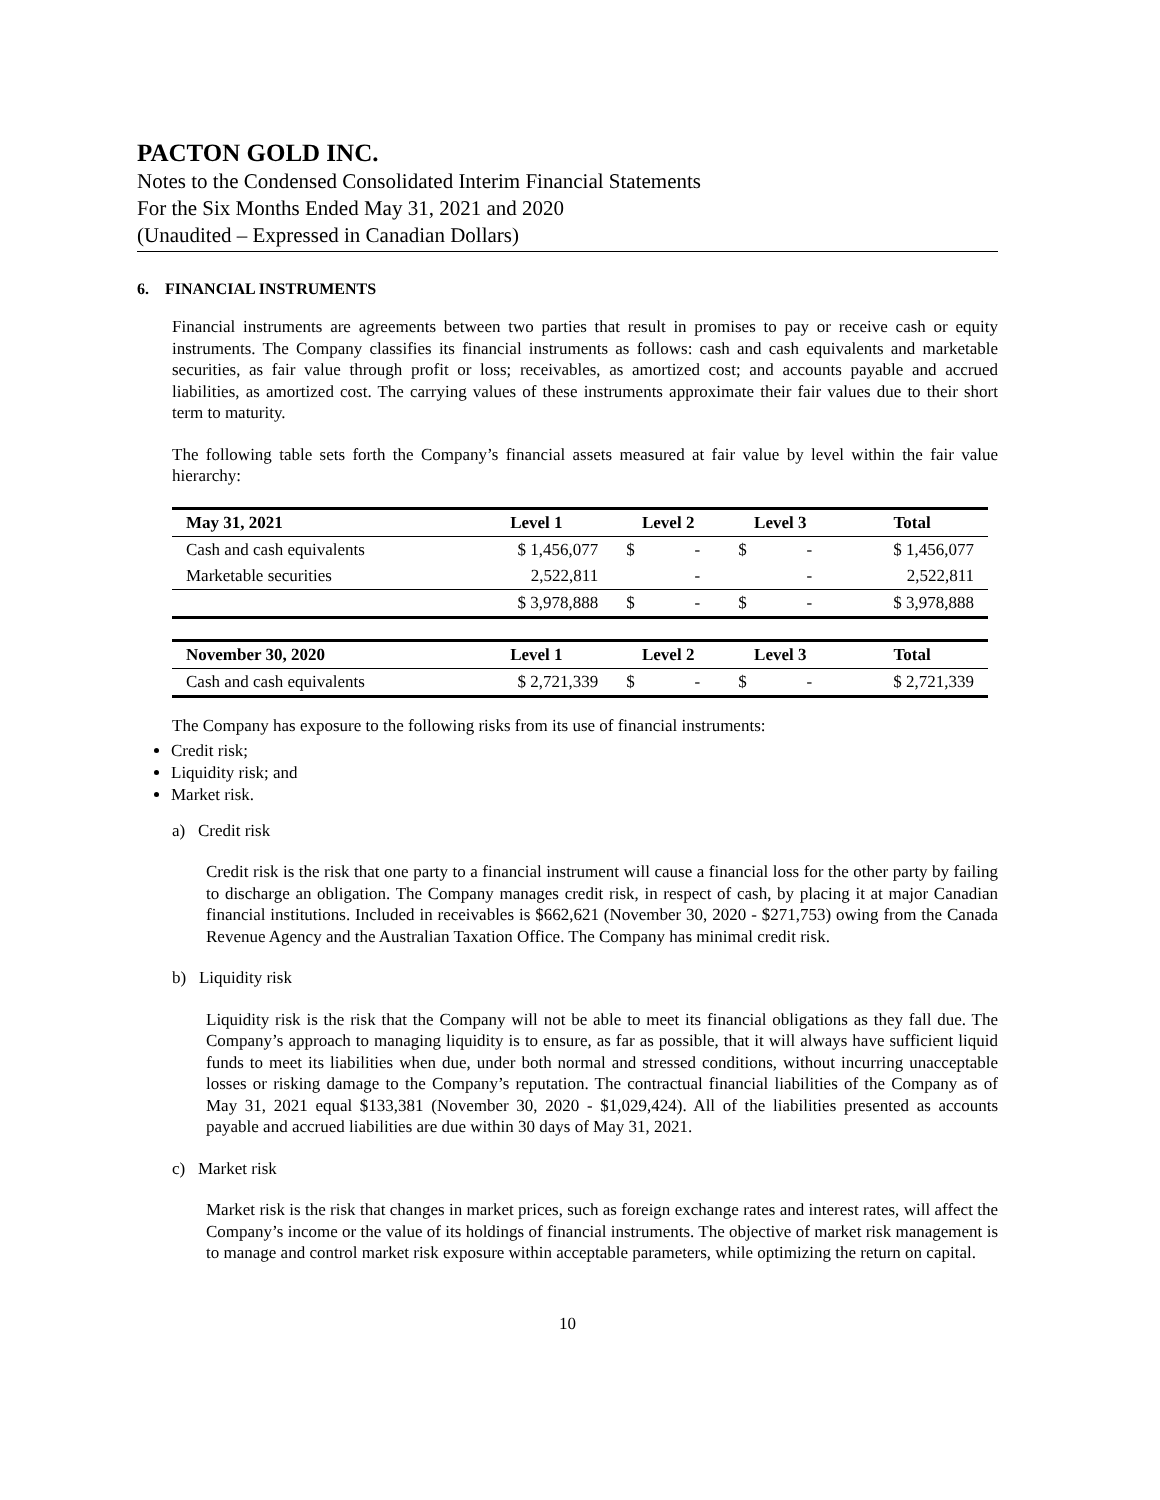PACTON GOLD INC.
Notes to the Condensed Consolidated Interim Financial Statements
For the Six Months Ended May 31, 2021 and 2020
(Unaudited – Expressed in Canadian Dollars)
6. FINANCIAL INSTRUMENTS
Financial instruments are agreements between two parties that result in promises to pay or receive cash or equity instruments. The Company classifies its financial instruments as follows: cash and cash equivalents and marketable securities, as fair value through profit or loss; receivables, as amortized cost; and accounts payable and accrued liabilities, as amortized cost. The carrying values of these instruments approximate their fair values due to their short term to maturity.
The following table sets forth the Company’s financial assets measured at fair value by level within the fair value hierarchy:
| May 31, 2021 | Level 1 | Level 2 | | Level 3 | | Total |
| --- | --- | --- | --- | --- | --- | --- |
| Cash and cash equivalents | $ 1,456,077 | $ | - | $ | - | $ 1,456,077 |
| Marketable securities | 2,522,811 | | - | | - | 2,522,811 |
| | $ 3,978,888 | $ | - | $ | - | $ 3,978,888 |
| November 30, 2020 | Level 1 | Level 2 | | Level 3 | | Total |
| Cash and cash equivalents | $ 2,721,339 | $ | - | $ | - | $ 2,721,339 |
The Company has exposure to the following risks from its use of financial instruments:
Credit risk;
Liquidity risk; and
Market risk.
a) Credit risk
Credit risk is the risk that one party to a financial instrument will cause a financial loss for the other party by failing to discharge an obligation. The Company manages credit risk, in respect of cash, by placing it at major Canadian financial institutions. Included in receivables is $662,621 (November 30, 2020 - $271,753) owing from the Canada Revenue Agency and the Australian Taxation Office. The Company has minimal credit risk.
b) Liquidity risk
Liquidity risk is the risk that the Company will not be able to meet its financial obligations as they fall due. The Company’s approach to managing liquidity is to ensure, as far as possible, that it will always have sufficient liquid funds to meet its liabilities when due, under both normal and stressed conditions, without incurring unacceptable losses or risking damage to the Company’s reputation. The contractual financial liabilities of the Company as of May 31, 2021 equal $133,381 (November 30, 2020 - $1,029,424). All of the liabilities presented as accounts payable and accrued liabilities are due within 30 days of May 31, 2021.
c) Market risk
Market risk is the risk that changes in market prices, such as foreign exchange rates and interest rates, will affect the Company’s income or the value of its holdings of financial instruments. The objective of market risk management is to manage and control market risk exposure within acceptable parameters, while optimizing the return on capital.
10